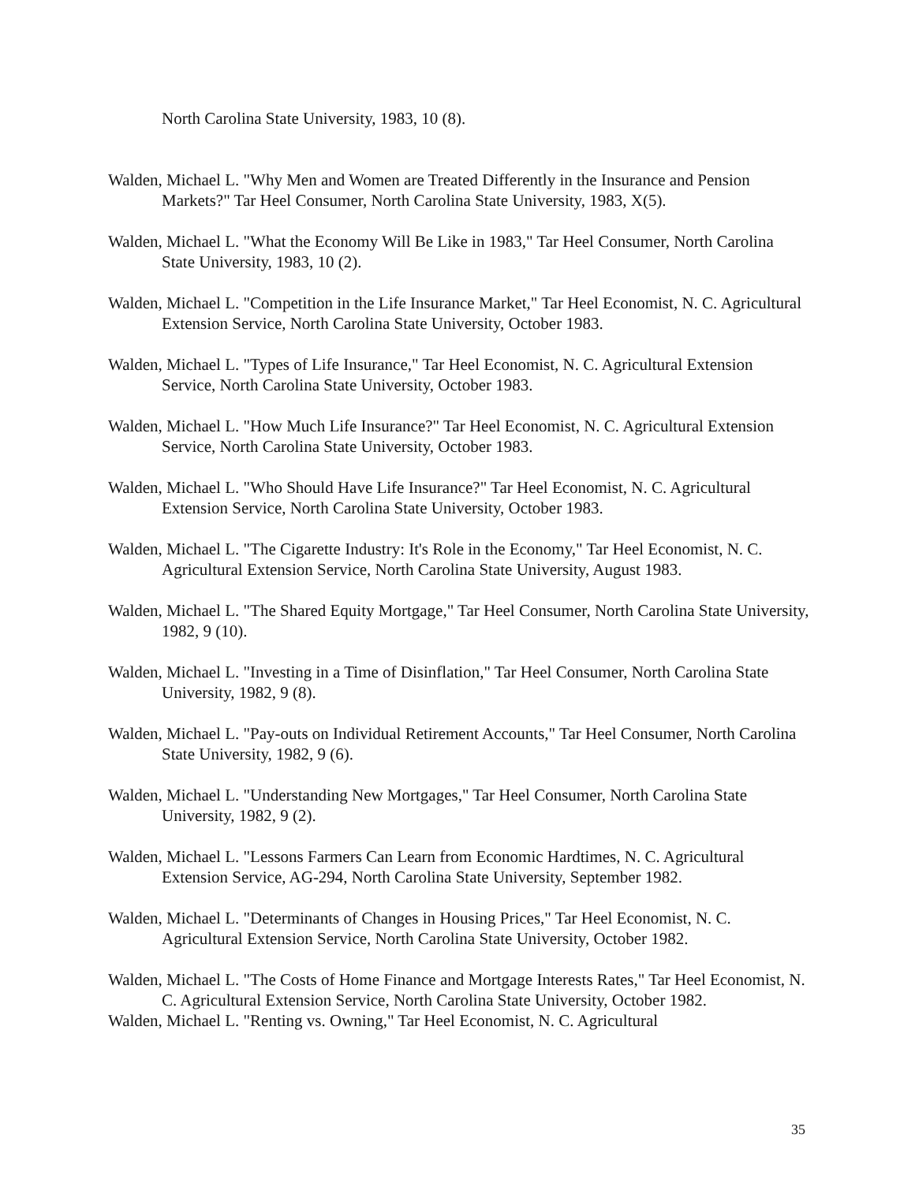North Carolina State University, 1983, 10 (8).
Walden, Michael L. "Why Men and Women are Treated Differently in the Insurance and Pension Markets?" Tar Heel Consumer, North Carolina State University, 1983, X(5).
Walden, Michael L. "What the Economy Will Be Like in 1983," Tar Heel Consumer, North Carolina State University, 1983, 10 (2).
Walden, Michael L. "Competition in the Life Insurance Market," Tar Heel Economist, N. C. Agricultural Extension Service, North Carolina State University, October 1983.
Walden, Michael L. "Types of Life Insurance," Tar Heel Economist, N. C. Agricultural Extension Service, North Carolina State University, October 1983.
Walden, Michael L. "How Much Life Insurance?" Tar Heel Economist, N. C. Agricultural Extension Service, North Carolina State University, October 1983.
Walden, Michael L. "Who Should Have Life Insurance?" Tar Heel Economist, N. C. Agricultural Extension Service, North Carolina State University, October 1983.
Walden, Michael L. "The Cigarette Industry: It's Role in the Economy," Tar Heel Economist, N. C. Agricultural Extension Service, North Carolina State University, August 1983.
Walden, Michael L. "The Shared Equity Mortgage," Tar Heel Consumer, North Carolina State University, 1982, 9 (10).
Walden, Michael L. "Investing in a Time of Disinflation," Tar Heel Consumer, North Carolina State University, 1982, 9 (8).
Walden, Michael L. "Pay-outs on Individual Retirement Accounts," Tar Heel Consumer, North Carolina State University, 1982, 9 (6).
Walden, Michael L. "Understanding New Mortgages," Tar Heel Consumer, North Carolina State University, 1982, 9 (2).
Walden, Michael L. "Lessons Farmers Can Learn from Economic Hardtimes, N. C. Agricultural Extension Service, AG-294, North Carolina State University, September 1982.
Walden, Michael L. "Determinants of Changes in Housing Prices," Tar Heel Economist, N. C. Agricultural Extension Service, North Carolina State University, October 1982.
Walden, Michael L. "The Costs of Home Finance and Mortgage Interests Rates," Tar Heel Economist, N. C. Agricultural Extension Service, North Carolina State University, October 1982.
Walden, Michael L. "Renting vs. Owning," Tar Heel Economist, N. C. Agricultural
35